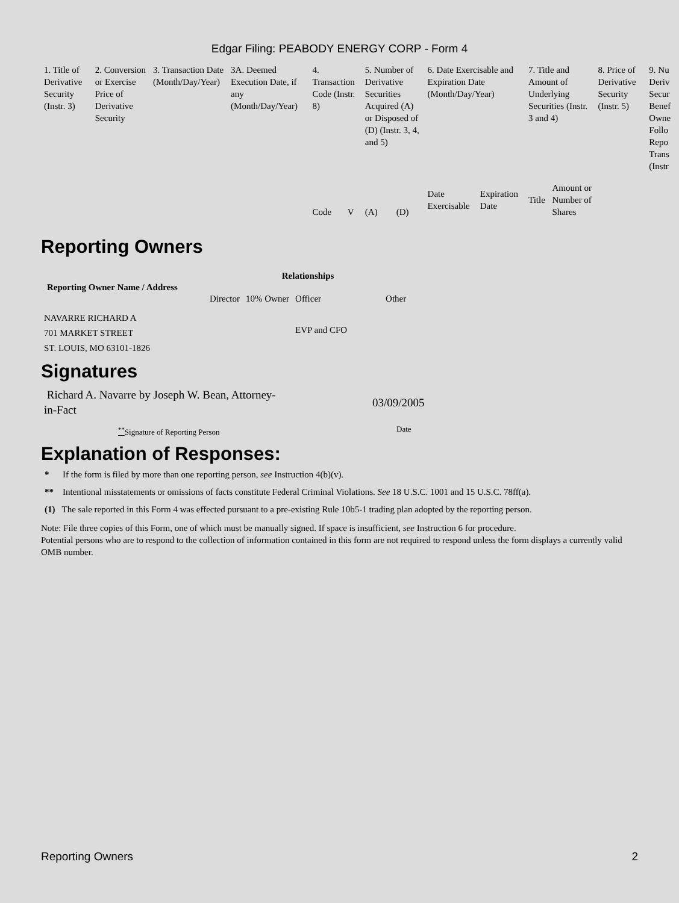Edgar Filing: PEABODY ENERGY CORP - Form 4
| 1. Title of Derivative Security (Instr. 3) | 2. Conversion or Exercise Price of Derivative Security | 3. Transaction Date (Month/Day/Year) | 3A. Deemed Execution Date, if any (Month/Day/Year) | 4. Transaction Code (Instr. 8) | | 5. Number of Derivative Securities Acquired (A) or Disposed of (D) (Instr. 3, 4, and 5) | | 6. Date Exercisable and Expiration Date (Month/Day/Year) | | 7. Title and Amount of Underlying Securities (Instr. 3 and 4) | | 8. Price of Derivative Security (Instr. 5) | 9. Nu Deriv Secur Benef Owne Follo Repo Trans (Instr |
| --- | --- | --- | --- | --- | --- | --- | --- | --- | --- | --- | --- | --- | --- |
| | | | | Code | V | (A) | (D) | Date Exercisable | Expiration Date | Title | Amount or Number of Shares | | |
Reporting Owners
| Reporting Owner Name / Address | Relationships | | | |
| --- | --- | --- | --- | --- |
| | Director | 10% Owner | Officer | Other |
| NAVARRE RICHARD A 701 MARKET STREET ST. LOUIS, MO 63101-1826 | | | EVP and CFO | |
Signatures
| Richard A. Navarre by Joseph W. Bean, Attorney-in-Fact | 03/09/2005 |
| <sup>**</sup> Signature of Reporting Person | Date |
Explanation of Responses:
* If the form is filed by more than one reporting person, see Instruction 4(b)(v).
** Intentional misstatements or omissions of facts constitute Federal Criminal Violations. See 18 U.S.C. 1001 and 15 U.S.C. 78ff(a).
(1) The sale reported in this Form 4 was effected pursuant to a pre-existing Rule 10b5-1 trading plan adopted by the reporting person.
Note: File three copies of this Form, one of which must be manually signed. If space is insufficient, see Instruction 6 for procedure.
Potential persons who are to respond to the collection of information contained in this form are not required to respond unless the form displays a currently valid OMB number.
Reporting Owners 2